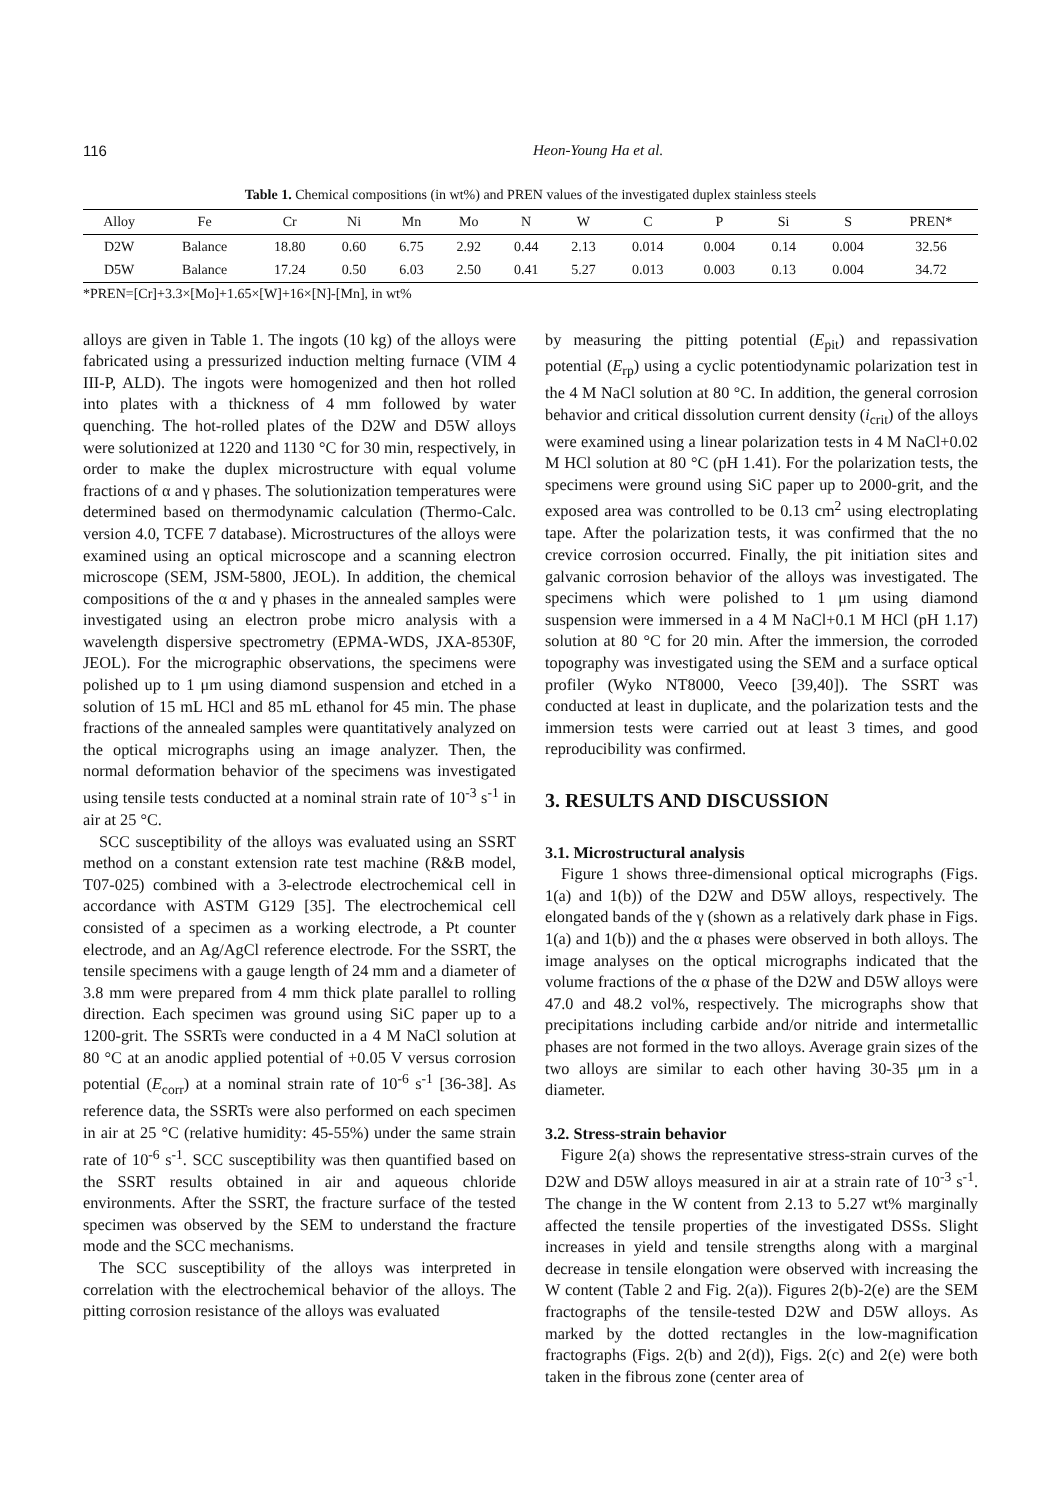116 Heon-Young Ha et al.
Table 1. Chemical compositions (in wt%) and PREN values of the investigated duplex stainless steels
| Alloy | Fe | Cr | Ni | Mn | Mo | N | W | C | P | Si | S | PREN* |
| --- | --- | --- | --- | --- | --- | --- | --- | --- | --- | --- | --- | --- |
| D2W | Balance | 18.80 | 0.60 | 6.75 | 2.92 | 0.44 | 2.13 | 0.014 | 0.004 | 0.14 | 0.004 | 32.56 |
| D5W | Balance | 17.24 | 0.50 | 6.03 | 2.50 | 0.41 | 5.27 | 0.013 | 0.003 | 0.13 | 0.004 | 34.72 |
*PREN=[Cr]+3.3×[Mo]+1.65×[W]+16×[N]-[Mn], in wt%
alloys are given in Table 1. The ingots (10 kg) of the alloys were fabricated using a pressurized induction melting furnace (VIM 4 III-P, ALD). The ingots were homogenized and then hot rolled into plates with a thickness of 4 mm followed by water quenching. The hot-rolled plates of the D2W and D5W alloys were solutionized at 1220 and 1130 °C for 30 min, respectively, in order to make the duplex microstructure with equal volume fractions of α and γ phases. The solutionization temperatures were determined based on thermodynamic calculation (Thermo-Calc. version 4.0, TCFE 7 database). Microstructures of the alloys were examined using an optical microscope and a scanning electron microscope (SEM, JSM-5800, JEOL). In addition, the chemical compositions of the α and γ phases in the annealed samples were investigated using an electron probe micro analysis with a wavelength dispersive spectrometry (EPMA-WDS, JXA-8530F, JEOL). For the micrographic observations, the specimens were polished up to 1 μm using diamond suspension and etched in a solution of 15 mL HCl and 85 mL ethanol for 45 min. The phase fractions of the annealed samples were quantitatively analyzed on the optical micrographs using an image analyzer. Then, the normal deformation behavior of the specimens was investigated using tensile tests conducted at a nominal strain rate of 10<sup>-3</sup> s<sup>-1</sup> in air at 25 °C.
SCC susceptibility of the alloys was evaluated using an SSRT method on a constant extension rate test machine (R&B model, T07-025) combined with a 3-electrode electrochemical cell in accordance with ASTM G129 [35]. The electrochemical cell consisted of a specimen as a working electrode, a Pt counter electrode, and an Ag/AgCl reference electrode. For the SSRT, the tensile specimens with a gauge length of 24 mm and a diameter of 3.8 mm were prepared from 4 mm thick plate parallel to rolling direction. Each specimen was ground using SiC paper up to a 1200-grit. The SSRTs were conducted in a 4 M NaCl solution at 80 °C at an anodic applied potential of +0.05 V versus corrosion potential (E<sub>corr</sub>) at a nominal strain rate of 10<sup>-6</sup> s<sup>-1</sup> [36-38]. As reference data, the SSRTs were also performed on each specimen in air at 25 °C (relative humidity: 45-55%) under the same strain rate of 10<sup>-6</sup> s<sup>-1</sup>. SCC susceptibility was then quantified based on the SSRT results obtained in air and aqueous chloride environments. After the SSRT, the fracture surface of the tested specimen was observed by the SEM to understand the fracture mode and the SCC mechanisms.
The SCC susceptibility of the alloys was interpreted in correlation with the electrochemical behavior of the alloys. The pitting corrosion resistance of the alloys was evaluated
by measuring the pitting potential (E<sub>pit</sub>) and repassivation potential (E<sub>rp</sub>) using a cyclic potentiodynamic polarization test in the 4 M NaCl solution at 80 °C. In addition, the general corrosion behavior and critical dissolution current density (i<sub>crit</sub>) of the alloys were examined using a linear polarization tests in 4 M NaCl+0.02 M HCl solution at 80 °C (pH 1.41). For the polarization tests, the specimens were ground using SiC paper up to 2000-grit, and the exposed area was controlled to be 0.13 cm<sup>2</sup> using electroplating tape. After the polarization tests, it was confirmed that the no crevice corrosion occurred. Finally, the pit initiation sites and galvanic corrosion behavior of the alloys was investigated. The specimens which were polished to 1 μm using diamond suspension were immersed in a 4 M NaCl+0.1 M HCl (pH 1.17) solution at 80 °C for 20 min. After the immersion, the corroded topography was investigated using the SEM and a surface optical profiler (Wyko NT8000, Veeco [39,40]). The SSRT was conducted at least in duplicate, and the polarization tests and the immersion tests were carried out at least 3 times, and good reproducibility was confirmed.
3. RESULTS AND DISCUSSION
3.1. Microstructural analysis
Figure 1 shows three-dimensional optical micrographs (Figs. 1(a) and 1(b)) of the D2W and D5W alloys, respectively. The elongated bands of the γ (shown as a relatively dark phase in Figs. 1(a) and 1(b)) and the α phases were observed in both alloys. The image analyses on the optical micrographs indicated that the volume fractions of the α phase of the D2W and D5W alloys were 47.0 and 48.2 vol%, respectively. The micrographs show that precipitations including carbide and/or nitride and intermetallic phases are not formed in the two alloys. Average grain sizes of the two alloys are similar to each other having 30-35 μm in a diameter.
3.2. Stress-strain behavior
Figure 2(a) shows the representative stress-strain curves of the D2W and D5W alloys measured in air at a strain rate of 10<sup>-3</sup> s<sup>-1</sup>. The change in the W content from 2.13 to 5.27 wt% marginally affected the tensile properties of the investigated DSSs. Slight increases in yield and tensile strengths along with a marginal decrease in tensile elongation were observed with increasing the W content (Table 2 and Fig. 2(a)). Figures 2(b)-2(e) are the SEM fractographs of the tensile-tested D2W and D5W alloys. As marked by the dotted rectangles in the low-magnification fractographs (Figs. 2(b) and 2(d)), Figs. 2(c) and 2(e) were both taken in the fibrous zone (center area of